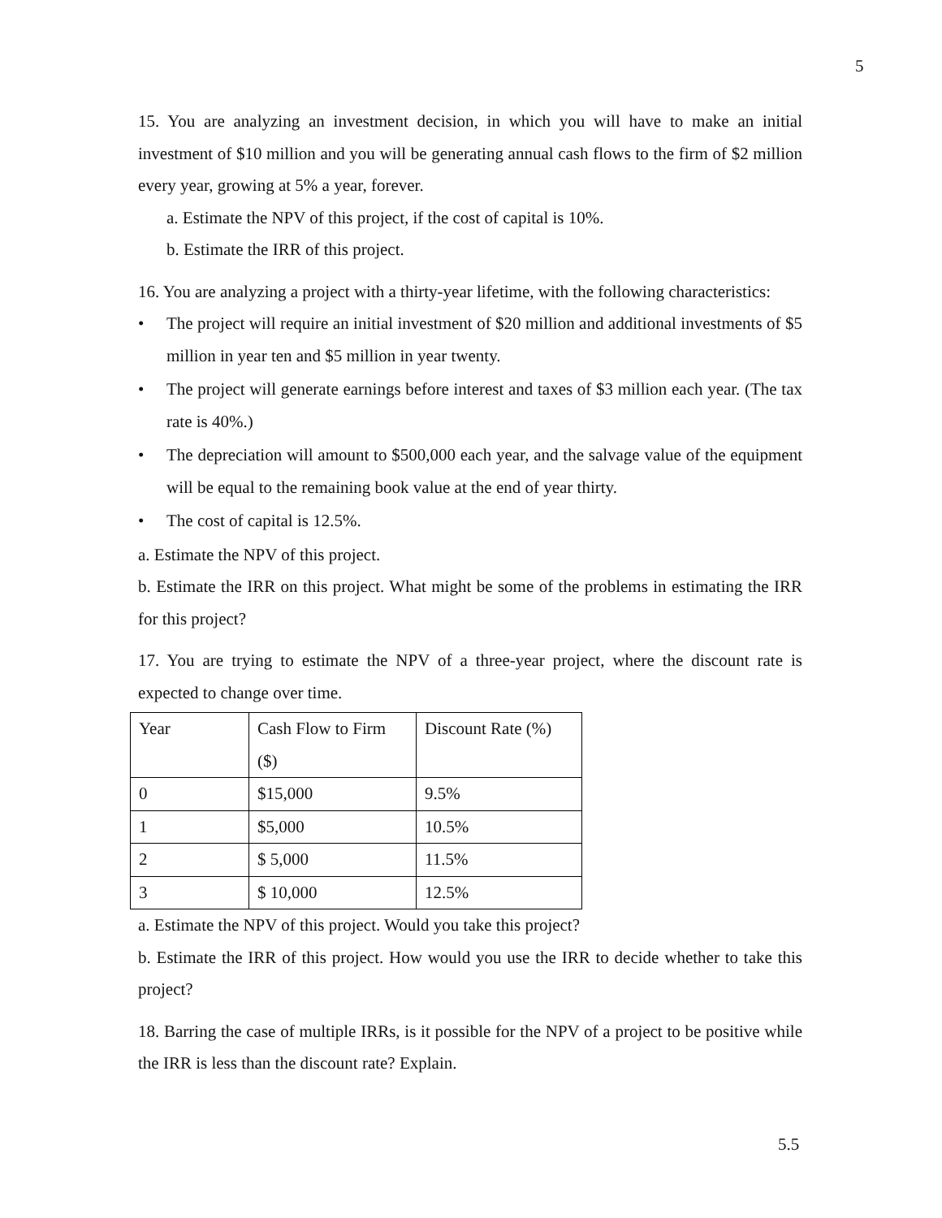5
15. You are analyzing an investment decision, in which you will have to make an initial investment of $10 million and you will be generating annual cash flows to the firm of $2 million every year, growing at 5% a year, forever.
a. Estimate the NPV of this project, if the cost of capital is 10%.
b. Estimate the IRR of this project.
16. You are analyzing a project with a thirty-year lifetime, with the following characteristics:
• The project will require an initial investment of $20 million and additional investments of $5 million in year ten and $5 million in year twenty.
• The project will generate earnings before interest and taxes of $3 million each year. (The tax rate is 40%.)
• The depreciation will amount to $500,000 each year, and the salvage value of the equipment will be equal to the remaining book value at the end of year thirty.
• The cost of capital is 12.5%.
a. Estimate the NPV of this project.
b. Estimate the IRR on this project. What might be some of the problems in estimating the IRR for this project?
17. You are trying to estimate the NPV of a three-year project, where the discount rate is expected to change over time.
| Year | Cash Flow to Firm ($) | Discount Rate (%) |
| 0 | $15,000 | 9.5% |
| 1 | $5,000 | 10.5% |
| 2 | $ 5,000 | 11.5% |
| 3 | $ 10,000 | 12.5% |
a. Estimate the NPV of this project. Would you take this project?
b. Estimate the IRR of this project. How would you use the IRR to decide whether to take this project?
18. Barring the case of multiple IRRs, is it possible for the NPV of a project to be positive while the IRR is less than the discount rate? Explain.
5.5